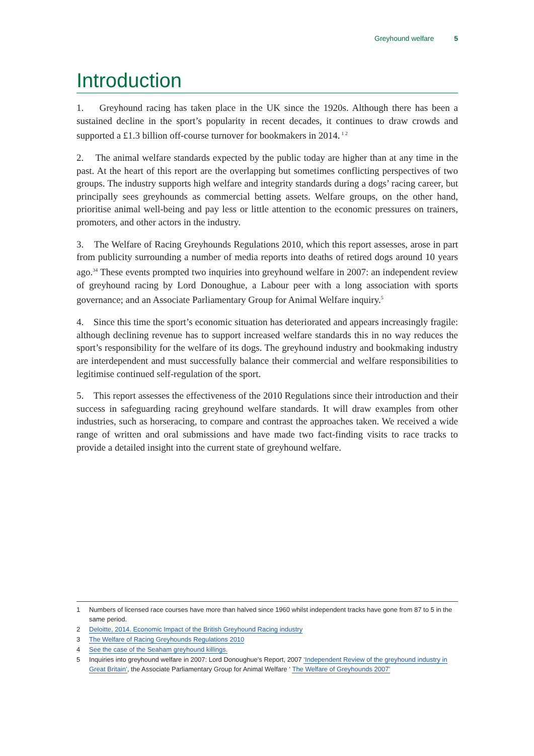Greyhound welfare 5
Introduction
1. Greyhound racing has taken place in the UK since the 1920s. Although there has been a sustained decline in the sport’s popularity in recent decades, it continues to draw crowds and supported a £1.3 billion off-course turnover for bookmakers in 2014.<sup>1 2</sup>
2. The animal welfare standards expected by the public today are higher than at any time in the past. At the heart of this report are the overlapping but sometimes conflicting perspectives of two groups. The industry supports high welfare and integrity standards during a dogs’ racing career, but principally sees greyhounds as commercial betting assets. Welfare groups, on the other hand, prioritise animal well-being and pay less or little attention to the economic pressures on trainers, promoters, and other actors in the industry.
3. The Welfare of Racing Greyhounds Regulations 2010, which this report assesses, arose in part from publicity surrounding a number of media reports into deaths of retired dogs around 10 years ago.<sup>34</sup> These events prompted two inquiries into greyhound welfare in 2007: an independent review of greyhound racing by Lord Donoughue, a Labour peer with a long association with sports governance; and an Associate Parliamentary Group for Animal Welfare inquiry.<sup>5</sup>
4. Since this time the sport’s economic situation has deteriorated and appears increasingly fragile: although declining revenue has to support increased welfare standards this in no way reduces the sport’s responsibility for the welfare of its dogs. The greyhound industry and bookmaking industry are interdependent and must successfully balance their commercial and welfare responsibilities to legitimise continued self-regulation of the sport.
5. This report assesses the effectiveness of the 2010 Regulations since their introduction and their success in safeguarding racing greyhound welfare standards. It will draw examples from other industries, such as horseracing, to compare and contrast the approaches taken. We received a wide range of written and oral submissions and have made two fact-finding visits to race tracks to provide a detailed insight into the current state of greyhound welfare.
1 Numbers of licensed race courses have more than halved since 1960 whilst independent tracks have gone from 87 to 5 in the same period.
2 Deloitte, 2014. Economic Impact of the British Greyhound Racing industry
3 The Welfare of Racing Greyhounds Regulations 2010
4 See the case of the Seaham greyhound killings.
5 Inquiries into greyhound welfare in 2007: Lord Donoughue’s Report, 2007 ‘Independent Review of the greyhound industry in Great Britain’, the Associate Parliamentary Group for Animal Welfare ‘ The Welfare of Greyhounds 2007’